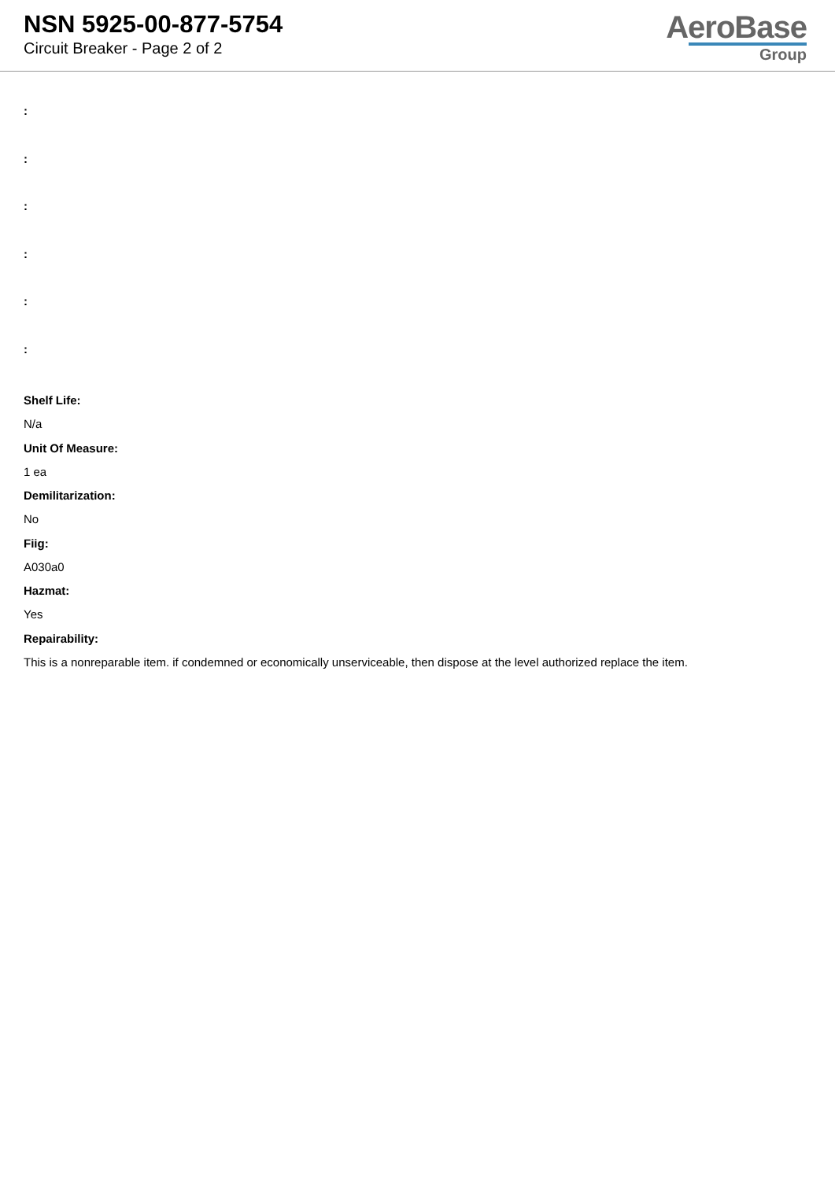NSN 5925-00-877-5754
Circuit Breaker - Page 2 of 2
AeroBase
Group
:
:
:
:
:
:
Shelf Life:
N/a
Unit Of Measure:
1 ea
Demilitarization:
No
Fiig:
A030a0
Hazmat:
Yes
Repairability:
This is a nonreparable item. if condemned or economically unserviceable, then dispose at the level authorized replace the item.